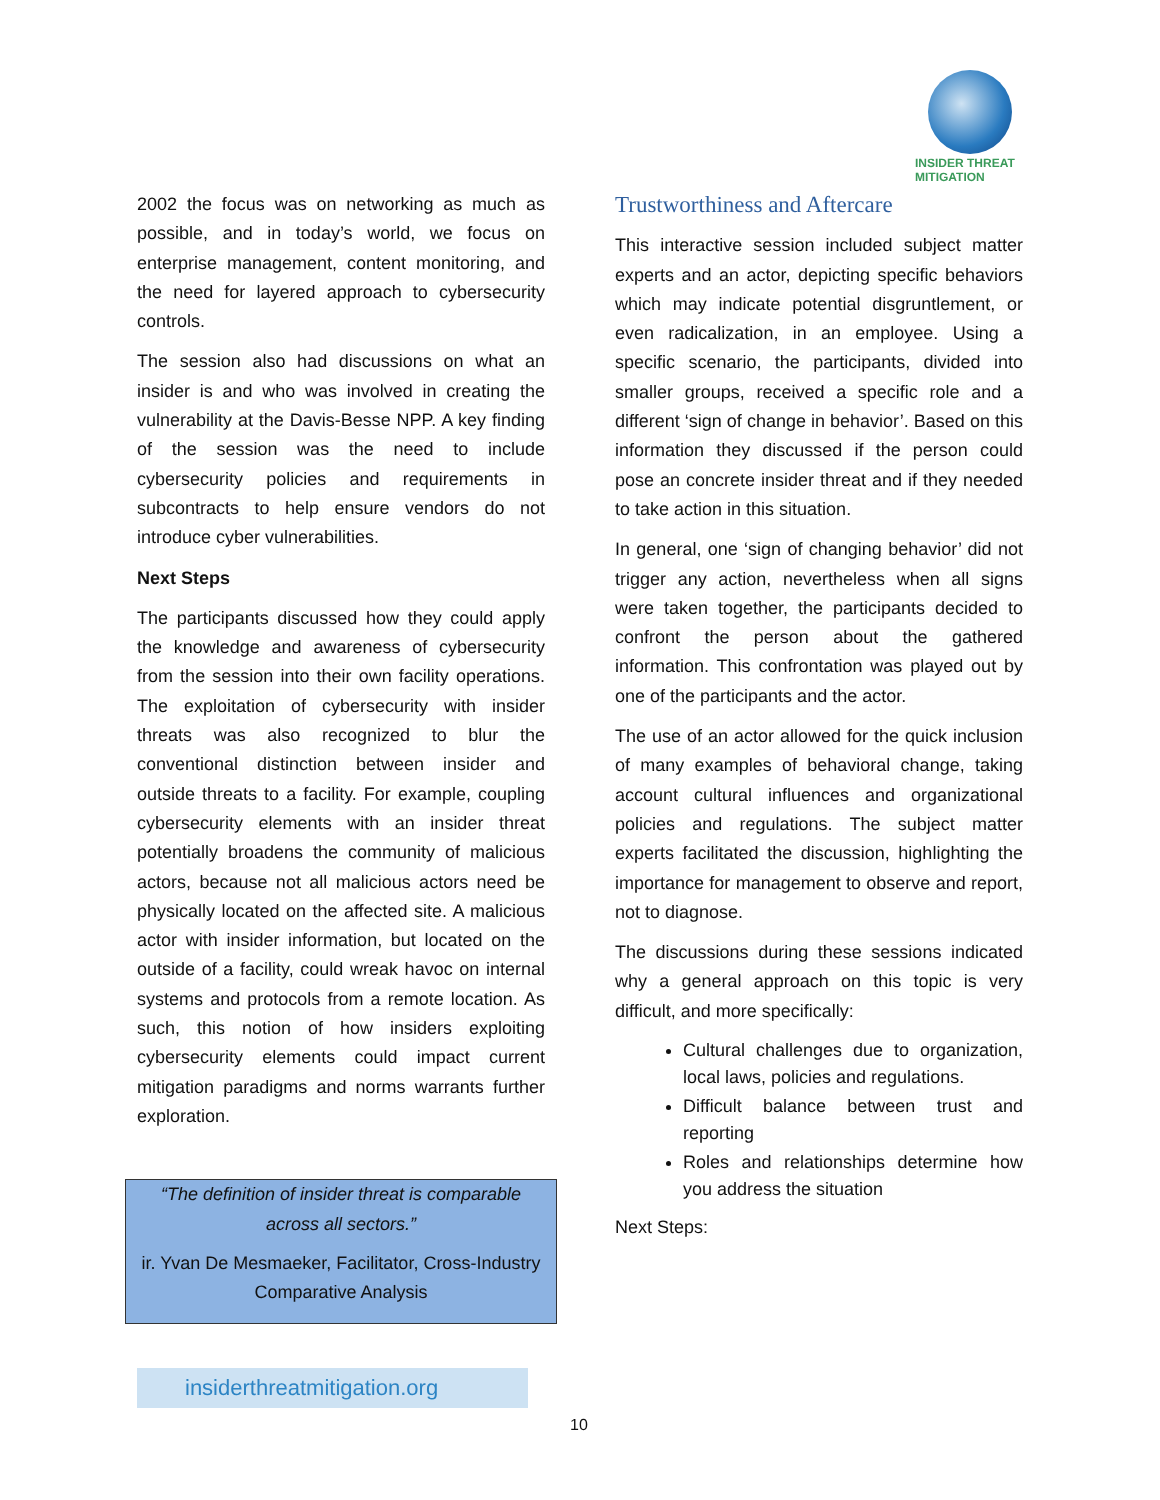INSIDER THREAT
MITIGATION
2002 the focus was on networking as much as possible, and in today’s world, we focus on enterprise management, content monitoring, and the need for layered approach to cybersecurity controls.
The session also had discussions on what an insider is and who was involved in creating the vulnerability at the Davis-Besse NPP. A key finding of the session was the need to include cybersecurity policies and requirements in subcontracts to help ensure vendors do not introduce cyber vulnerabilities.
Next Steps
The participants discussed how they could apply the knowledge and awareness of cybersecurity from the session into their own facility operations. The exploitation of cybersecurity with insider threats was also recognized to blur the conventional distinction between insider and outside threats to a facility. For example, coupling cybersecurity elements with an insider threat potentially broadens the community of malicious actors, because not all malicious actors need be physically located on the affected site. A malicious actor with insider information, but located on the outside of a facility, could wreak havoc on internal systems and protocols from a remote location. As such, this notion of how insiders exploiting cybersecurity elements could impact current mitigation paradigms and norms warrants further exploration.
“The definition of insider threat is comparable across all sectors.”
ir. Yvan De Mesmaeker, Facilitator, Cross-Industry Comparative Analysis
Trustworthiness and Aftercare
This interactive session included subject matter experts and an actor, depicting specific behaviors which may indicate potential disgruntlement, or even radicalization, in an employee. Using a specific scenario, the participants, divided into smaller groups, received a specific role and a different ‘sign of change in behavior’. Based on this information they discussed if the person could pose an concrete insider threat and if they needed to take action in this situation.
In general, one ‘sign of changing behavior’ did not trigger any action, nevertheless when all signs were taken together, the participants decided to confront the person about the gathered information. This confrontation was played out by one of the participants and the actor.
The use of an actor allowed for the quick inclusion of many examples of behavioral change, taking account cultural influences and organizational policies and regulations. The subject matter experts facilitated the discussion, highlighting the importance for management to observe and report, not to diagnose.
The discussions during these sessions indicated why a general approach on this topic is very difficult, and more specifically:
Cultural challenges due to organization, local laws, policies and regulations.
Difficult balance between trust and reporting
Roles and relationships determine how you address the situation
Next Steps:
insiderthreatmitigation.org
10